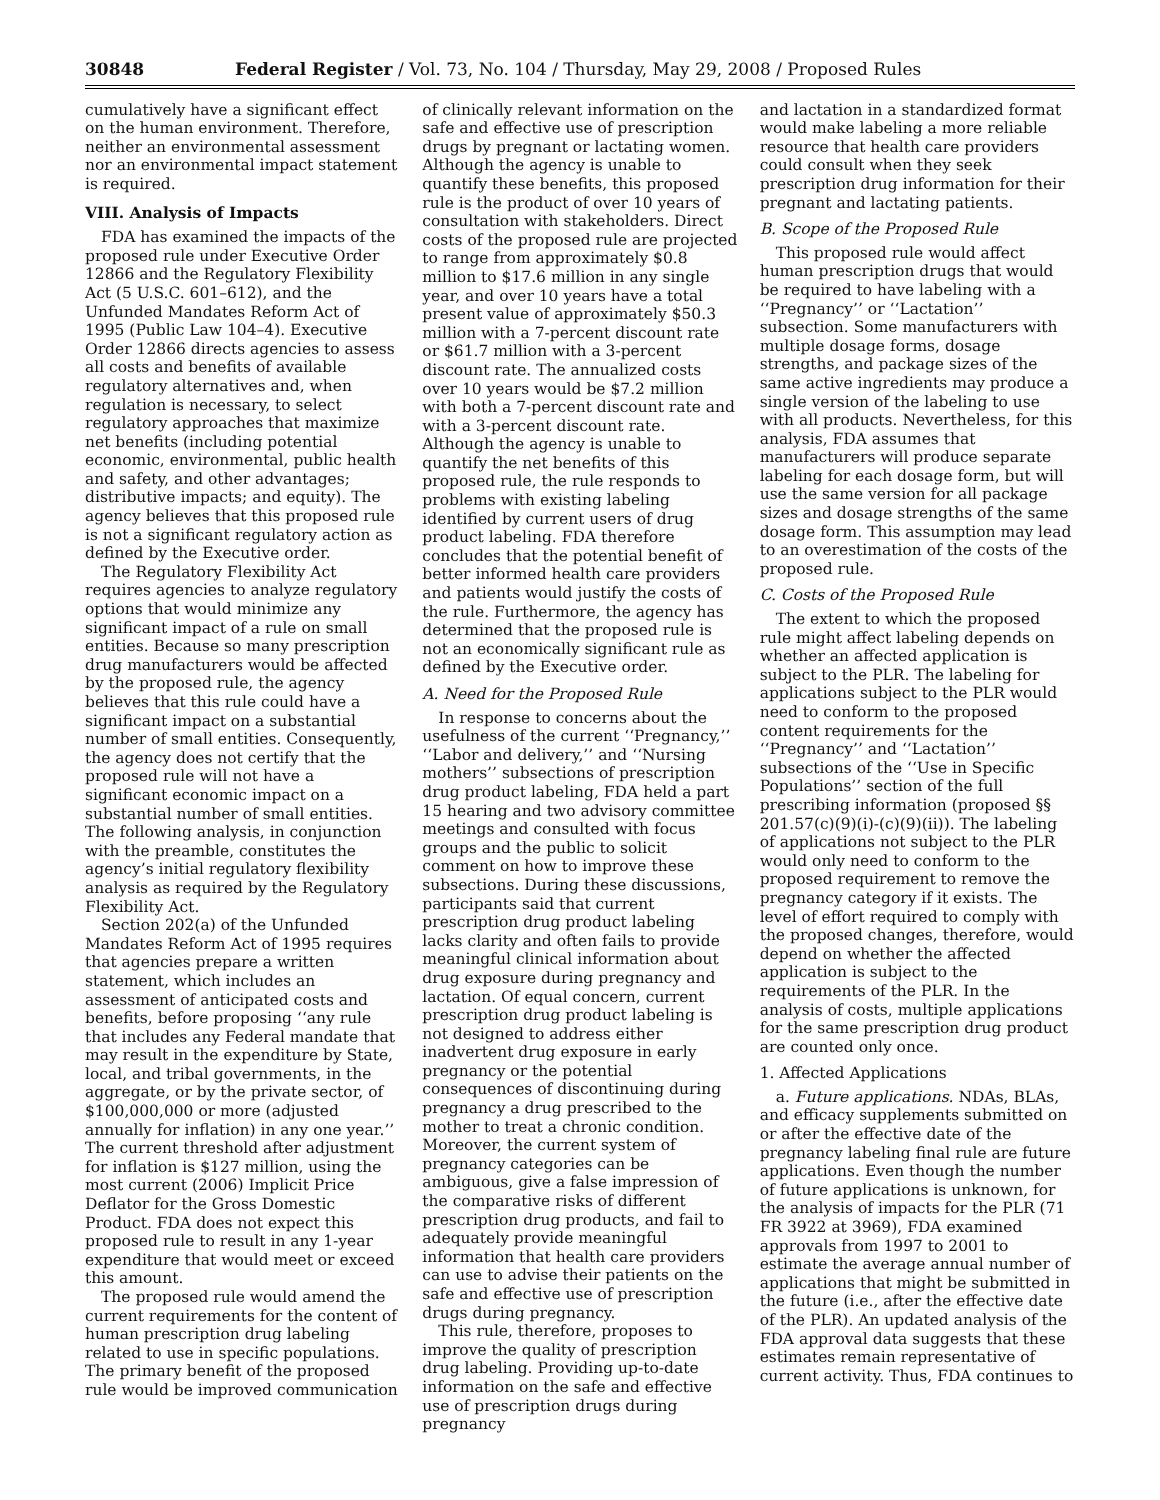30848 Federal Register / Vol. 73, No. 104 / Thursday, May 29, 2008 / Proposed Rules
cumulatively have a significant effect on the human environment. Therefore, neither an environmental assessment nor an environmental impact statement is required.
VIII. Analysis of Impacts
FDA has examined the impacts of the proposed rule under Executive Order 12866 and the Regulatory Flexibility Act (5 U.S.C. 601–612), and the Unfunded Mandates Reform Act of 1995 (Public Law 104–4). Executive Order 12866 directs agencies to assess all costs and benefits of available regulatory alternatives and, when regulation is necessary, to select regulatory approaches that maximize net benefits (including potential economic, environmental, public health and safety, and other advantages; distributive impacts; and equity). The agency believes that this proposed rule is not a significant regulatory action as defined by the Executive order.
The Regulatory Flexibility Act requires agencies to analyze regulatory options that would minimize any significant impact of a rule on small entities. Because so many prescription drug manufacturers would be affected by the proposed rule, the agency believes that this rule could have a significant impact on a substantial number of small entities. Consequently, the agency does not certify that the proposed rule will not have a significant economic impact on a substantial number of small entities. The following analysis, in conjunction with the preamble, constitutes the agency’s initial regulatory flexibility analysis as required by the Regulatory Flexibility Act.
Section 202(a) of the Unfunded Mandates Reform Act of 1995 requires that agencies prepare a written statement, which includes an assessment of anticipated costs and benefits, before proposing ‘‘any rule that includes any Federal mandate that may result in the expenditure by State, local, and tribal governments, in the aggregate, or by the private sector, of $100,000,000 or more (adjusted annually for inflation) in any one year.’’ The current threshold after adjustment for inflation is $127 million, using the most current (2006) Implicit Price Deflator for the Gross Domestic Product. FDA does not expect this proposed rule to result in any 1-year expenditure that would meet or exceed this amount.
The proposed rule would amend the current requirements for the content of human prescription drug labeling related to use in specific populations. The primary benefit of the proposed rule would be improved communication
of clinically relevant information on the safe and effective use of prescription drugs by pregnant or lactating women. Although the agency is unable to quantify these benefits, this proposed rule is the product of over 10 years of consultation with stakeholders. Direct costs of the proposed rule are projected to range from approximately $0.8 million to $17.6 million in any single year, and over 10 years have a total present value of approximately $50.3 million with a 7-percent discount rate or $61.7 million with a 3-percent discount rate. The annualized costs over 10 years would be $7.2 million with both a 7-percent discount rate and with a 3-percent discount rate. Although the agency is unable to quantify the net benefits of this proposed rule, the rule responds to problems with existing labeling identified by current users of drug product labeling. FDA therefore concludes that the potential benefit of better informed health care providers and patients would justify the costs of the rule. Furthermore, the agency has determined that the proposed rule is not an economically significant rule as defined by the Executive order.
A. Need for the Proposed Rule
In response to concerns about the usefulness of the current ‘‘Pregnancy,’’ ‘‘Labor and delivery,’’ and ‘‘Nursing mothers’’ subsections of prescription drug product labeling, FDA held a part 15 hearing and two advisory committee meetings and consulted with focus groups and the public to solicit comment on how to improve these subsections. During these discussions, participants said that current prescription drug product labeling lacks clarity and often fails to provide meaningful clinical information about drug exposure during pregnancy and lactation. Of equal concern, current prescription drug product labeling is not designed to address either inadvertent drug exposure in early pregnancy or the potential consequences of discontinuing during pregnancy a drug prescribed to the mother to treat a chronic condition. Moreover, the current system of pregnancy categories can be ambiguous, give a false impression of the comparative risks of different prescription drug products, and fail to adequately provide meaningful information that health care providers can use to advise their patients on the safe and effective use of prescription drugs during pregnancy.
This rule, therefore, proposes to improve the quality of prescription drug labeling. Providing up-to-date information on the safe and effective use of prescription drugs during pregnancy
and lactation in a standardized format would make labeling a more reliable resource that health care providers could consult when they seek prescription drug information for their pregnant and lactating patients.
B. Scope of the Proposed Rule
This proposed rule would affect human prescription drugs that would be required to have labeling with a ‘‘Pregnancy’’ or ‘‘Lactation’’ subsection. Some manufacturers with multiple dosage forms, dosage strengths, and package sizes of the same active ingredients may produce a single version of the labeling to use with all products. Nevertheless, for this analysis, FDA assumes that manufacturers will produce separate labeling for each dosage form, but will use the same version for all package sizes and dosage strengths of the same dosage form. This assumption may lead to an overestimation of the costs of the proposed rule.
C. Costs of the Proposed Rule
The extent to which the proposed rule might affect labeling depends on whether an affected application is subject to the PLR. The labeling for applications subject to the PLR would need to conform to the proposed content requirements for the ‘‘Pregnancy’’ and ‘‘Lactation’’ subsections of the ‘‘Use in Specific Populations’’ section of the full prescribing information (proposed §§ 201.57(c)(9)(i)-(c)(9)(ii)). The labeling of applications not subject to the PLR would only need to conform to the proposed requirement to remove the pregnancy category if it exists. The level of effort required to comply with the proposed changes, therefore, would depend on whether the affected application is subject to the requirements of the PLR. In the analysis of costs, multiple applications for the same prescription drug product are counted only once.
1. Affected Applications
a. Future applications. NDAs, BLAs, and efficacy supplements submitted on or after the effective date of the pregnancy labeling final rule are future applications. Even though the number of future applications is unknown, for the analysis of impacts for the PLR (71 FR 3922 at 3969), FDA examined approvals from 1997 to 2001 to estimate the average annual number of applications that might be submitted in the future (i.e., after the effective date of the PLR). An updated analysis of the FDA approval data suggests that these estimates remain representative of current activity. Thus, FDA continues to